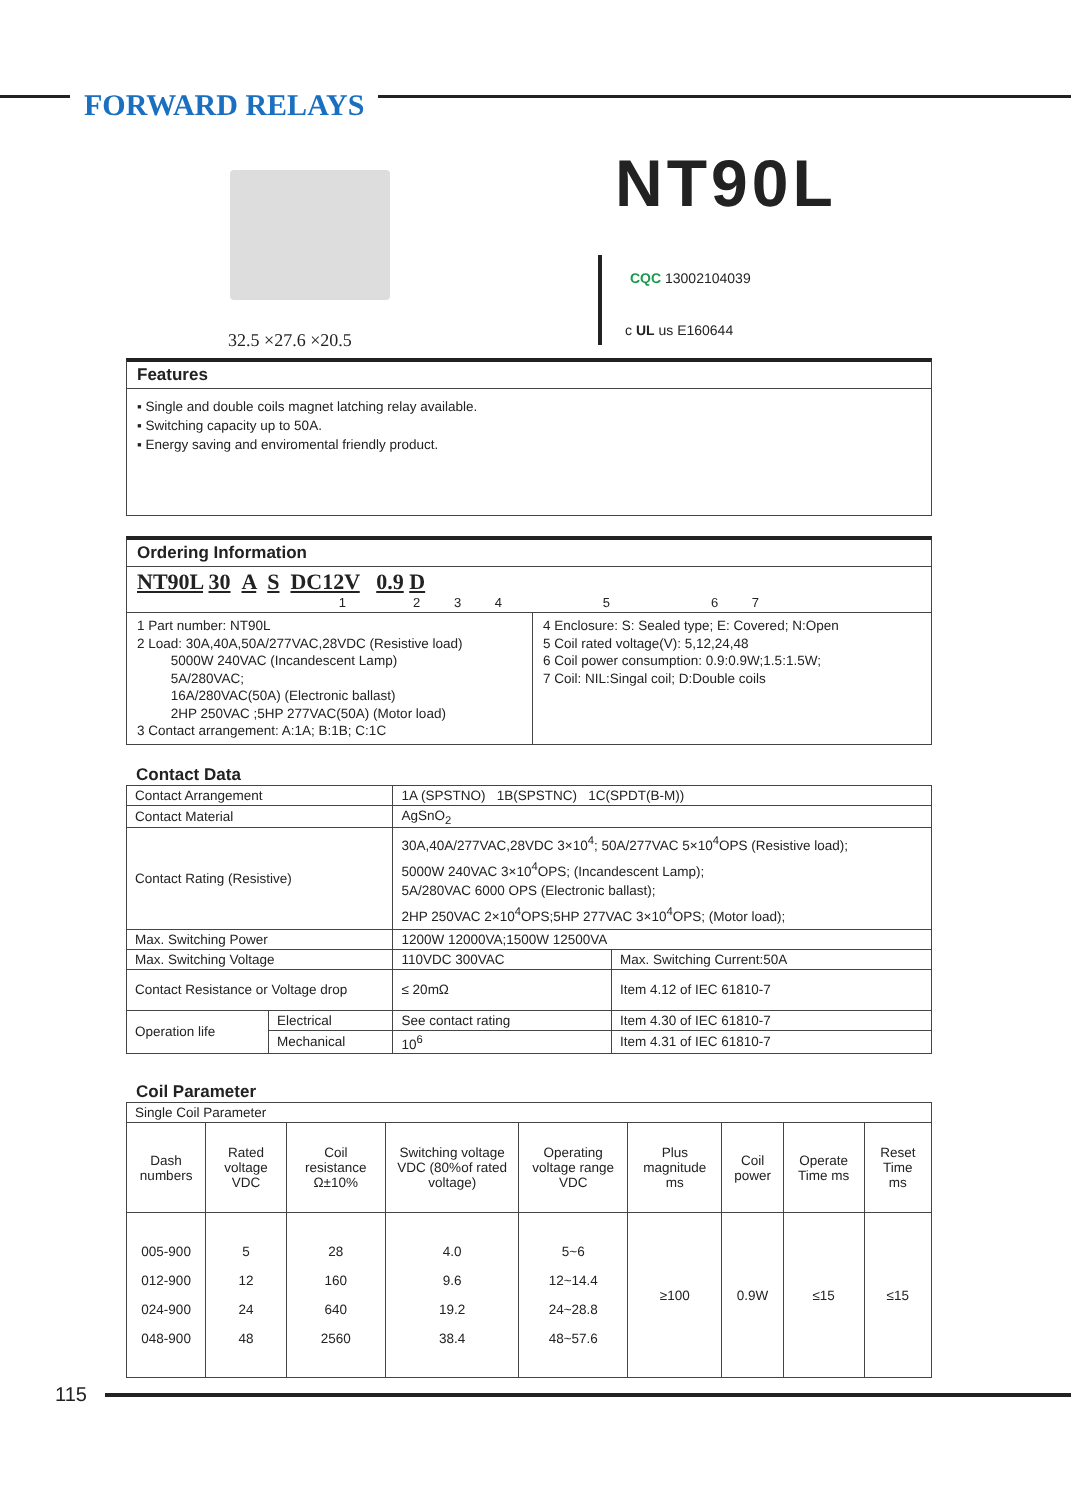FORWARD RELAYS
32.5 ×27.6 ×20.5
NT90L
CQC 13002104039
c UL us E160644
Features
▪ Single and double coils magnet latching relay available.
▪ Switching capacity up to 50A.
▪ Energy saving and enviromental friendly product.
Ordering Information
NT90L 30 A S DC12V 0.9 D
1 2 3 4 5 6 7
1 Part number: NT90L
2 Load: 30A,40A,50A/277VAC,28VDC (Resistive load)
5000W 240VAC (Incandescent Lamp)
5A/280VAC;
16A/280VAC(50A) (Electronic ballast)
2HP 250VAC ;5HP 277VAC(50A) (Motor load)
3 Contact arrangement: A:1A; B:1B; C:1C
4 Enclosure: S: Sealed type; E: Covered; N:Open
5 Coil rated voltage(V): 5,12,24,48
6 Coil power consumption: 0.9:0.9W;1.5:1.5W;
7 Coil: NIL:Singal coil; D:Double coils
Contact Data
| Contact Arrangement | | 1A (SPSTNO) 1B(SPSTNC) 1C(SPDT(B-M)) | |
| Contact Material | | AgSnO<sub>2</sub> | |
| Contact Rating (Resistive) | | 30A,40A/277VAC,28VDC 3×10<sup>4</sup>; 50A/277VAC 5×10<sup>4</sup>OPS (Resistive load); 5000W 240VAC 3×10<sup>4</sup>OPS; (Incandescent Lamp); 5A/280VAC 6000 OPS (Electronic ballast); 2HP 250VAC 2×10<sup>4</sup>OPS;5HP 277VAC 3×10<sup>4</sup>OPS; (Motor load); | |
| Max. Switching Power | | 1200W 12000VA;1500W 12500VA | |
| Max. Switching Voltage | | 110VDC 300VAC | Max. Switching Current:50A |
| Contact Resistance or Voltage drop | | ≤ 20mΩ | Item 4.12 of IEC 61810-7 |
| Operation life | Electrical | See contact rating | Item 4.30 of IEC 61810-7 |
| | Mechanical | 10<sup>6</sup> | Item 4.31 of IEC 61810-7 |
Coil Parameter
| Single Coil Parameter | | | | | | | | |
| Dash numbers | Rated voltage VDC | Coil resistance Ω±10% | Switching voltage VDC (80%of rated voltage) | Operating voltage range VDC | Plus magnitude ms | Coil power | Operate Time ms | Reset Time ms |
| 005-900 012-900 024-900 048-900 | 5 12 24 48 | 28 160 640 2560 | 4.0 9.6 19.2 38.4 | 5~6 12~14.4 24~28.8 48~57.6 | ≥100 | 0.9W | ≤15 | ≤15 |
115